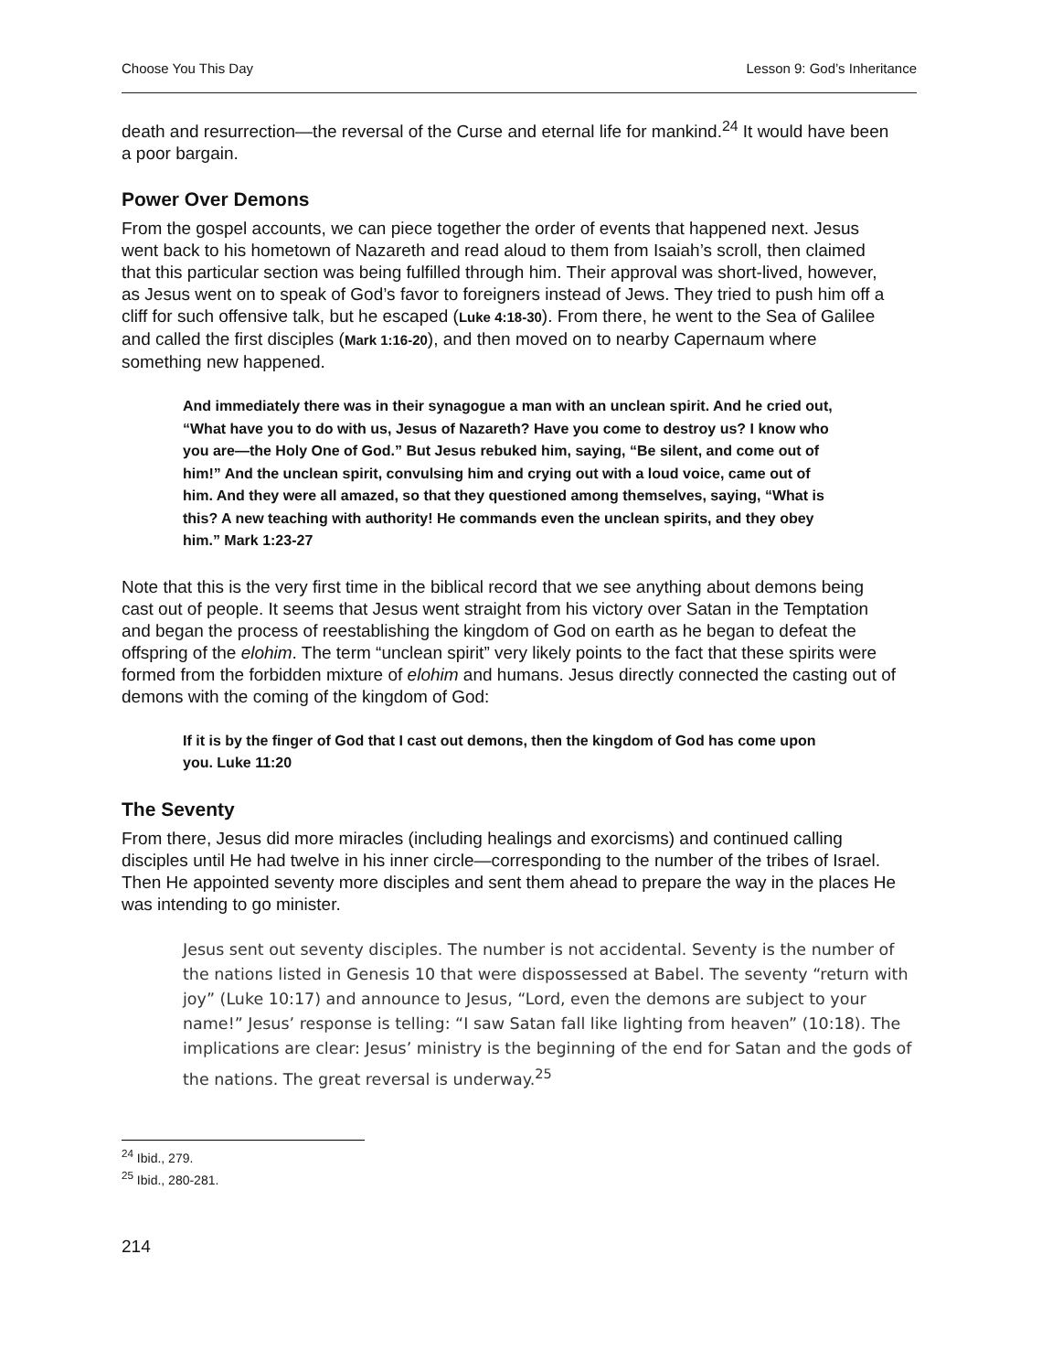Choose You This Day Lesson 9: God’s Inheritance
death and resurrection—the reversal of the Curse and eternal life for mankind.<sup>24</sup> It would have been a poor bargain.
Power Over Demons
From the gospel accounts, we can piece together the order of events that happened next. Jesus went back to his hometown of Nazareth and read aloud to them from Isaiah’s scroll, then claimed that this particular section was being fulfilled through him. Their approval was short-lived, however, as Jesus went on to speak of God’s favor to foreigners instead of Jews. They tried to push him off a cliff for such offensive talk, but he escaped (Luke 4:18-30). From there, he went to the Sea of Galilee and called the first disciples (Mark 1:16-20), and then moved on to nearby Capernaum where something new happened.
And immediately there was in their synagogue a man with an unclean spirit. And he cried out, “What have you to do with us, Jesus of Nazareth? Have you come to destroy us? I know who you are—the Holy One of God.” But Jesus rebuked him, saying, “Be silent, and come out of him!” And the unclean spirit, convulsing him and crying out with a loud voice, came out of him. And they were all amazed, so that they questioned among themselves, saying, “What is this? A new teaching with authority! He commands even the unclean spirits, and they obey him.” Mark 1:23-27
Note that this is the very first time in the biblical record that we see anything about demons being cast out of people. It seems that Jesus went straight from his victory over Satan in the Temptation and began the process of reestablishing the kingdom of God on earth as he began to defeat the offspring of the elohim. The term “unclean spirit” very likely points to the fact that these spirits were formed from the forbidden mixture of elohim and humans. Jesus directly connected the casting out of demons with the coming of the kingdom of God:
If it is by the finger of God that I cast out demons, then the kingdom of God has come upon you. Luke 11:20
The Seventy
From there, Jesus did more miracles (including healings and exorcisms) and continued calling disciples until He had twelve in his inner circle—corresponding to the number of the tribes of Israel. Then He appointed seventy more disciples and sent them ahead to prepare the way in the places He was intending to go minister.
Jesus sent out seventy disciples. The number is not accidental. Seventy is the number of the nations listed in Genesis 10 that were dispossessed at Babel. The seventy “return with joy” (Luke 10:17) and announce to Jesus, “Lord, even the demons are subject to your name!” Jesus’ response is telling: “I saw Satan fall like lighting from heaven” (10:18). The implications are clear: Jesus’ ministry is the beginning of the end for Satan and the gods of the nations. The great reversal is underway.<sup>25</sup>
<sup>24</sup> Ibid., 279.
<sup>25</sup> Ibid., 280-281.
214